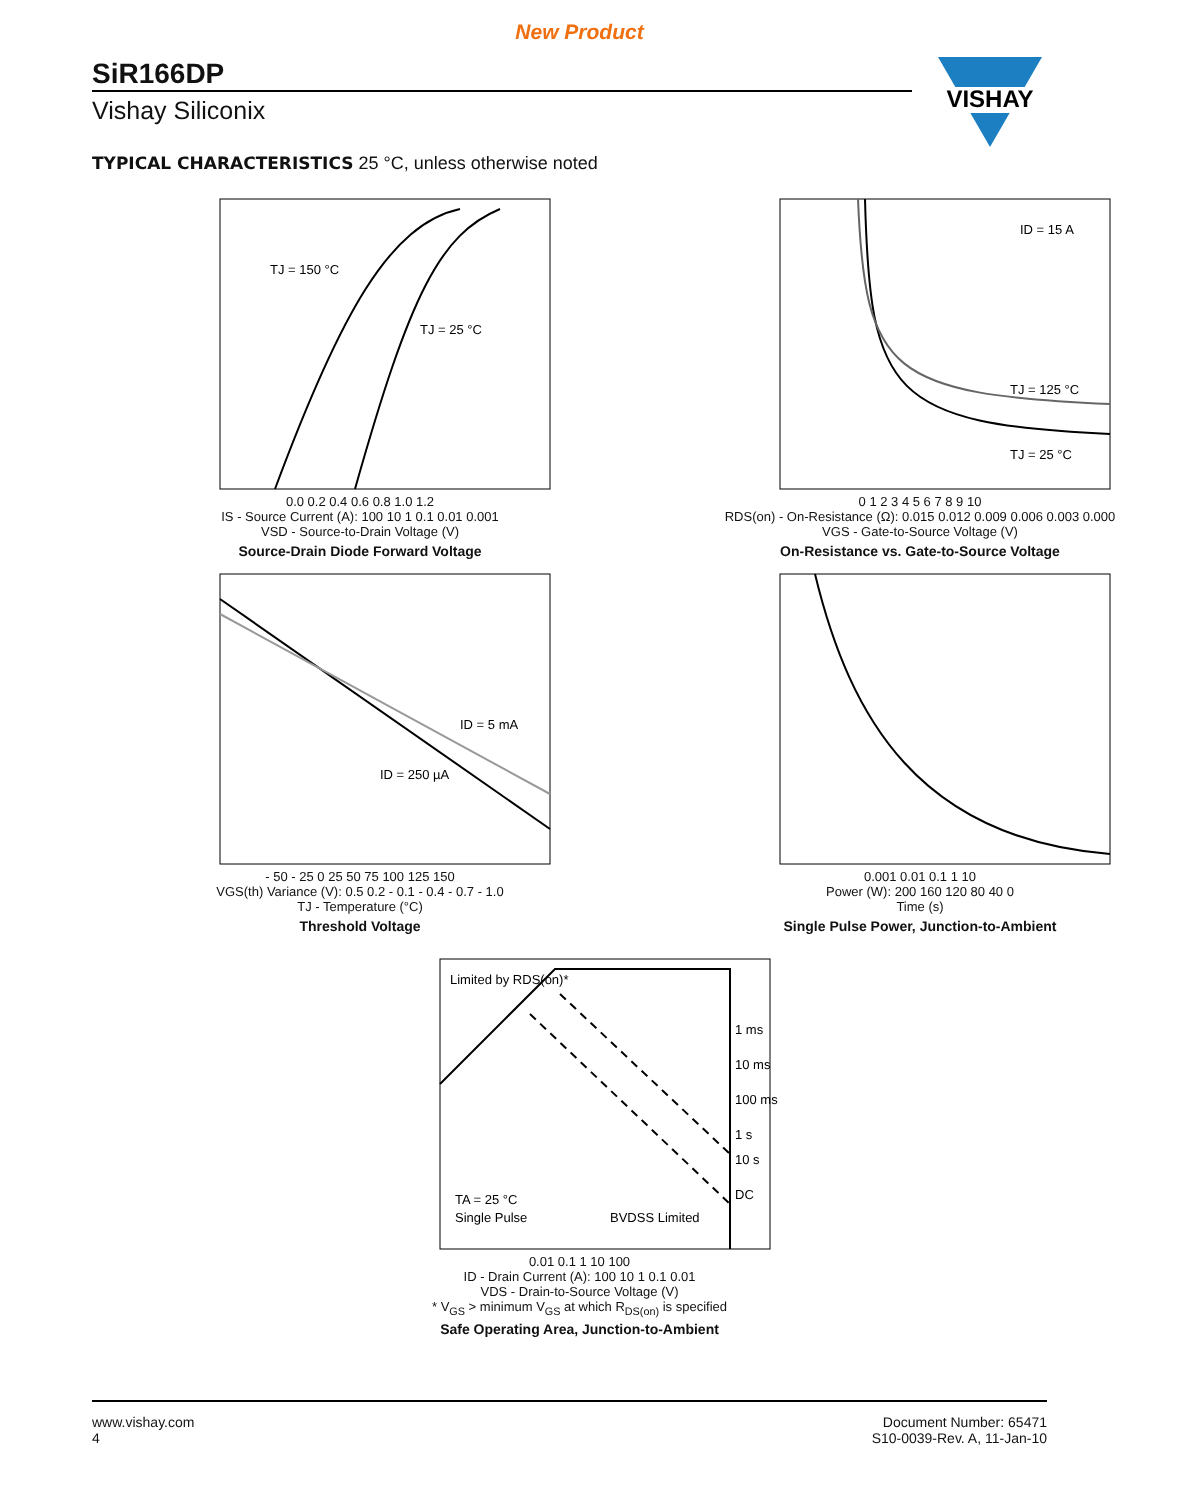New Product
SiR166DP
Vishay Siliconix
VISHAY
TYPICAL CHARACTERISTICS 25 °C, unless otherwise noted
TJ = 150 °C
TJ = 25 °C
0.0 0.2 0.4 0.6 0.8 1.0 1.2
IS - Source Current (A): 100 10 1 0.1 0.01 0.001
VSD - Source-to-Drain Voltage (V)
Source-Drain Diode Forward Voltage
ID = 15 A
TJ = 125 °C
TJ = 25 °C
0 1 2 3 4 5 6 7 8 9 10
RDS(on) - On-Resistance (Ω): 0.015 0.012 0.009 0.006 0.003 0.000
VGS - Gate-to-Source Voltage (V)
On-Resistance vs. Gate-to-Source Voltage
ID = 5 mA
ID = 250 µA
- 50 - 25 0 25 50 75 100 125 150
VGS(th) Variance (V): 0.5 0.2 - 0.1 - 0.4 - 0.7 - 1.0
TJ - Temperature (°C)
Threshold Voltage
0.001 0.01 0.1 1 10
Power (W): 200 160 120 80 40 0
Time (s)
Single Pulse Power, Junction-to-Ambient
Limited by RDS(on)*
1 ms
10 ms
100 ms
1 s
10 s
DC
TA = 25 °C
Single Pulse
BVDSS Limited
0.01 0.1 1 10 100
ID - Drain Current (A): 100 10 1 0.1 0.01
VDS - Drain-to-Source Voltage (V)
* V<sub>GS</sub> > minimum V<sub>GS</sub> at which R<sub>DS(on)</sub> is specified
Safe Operating Area, Junction-to-Ambient
www.vishay.com
4
Document Number: 65471
S10-0039-Rev. A, 11-Jan-10